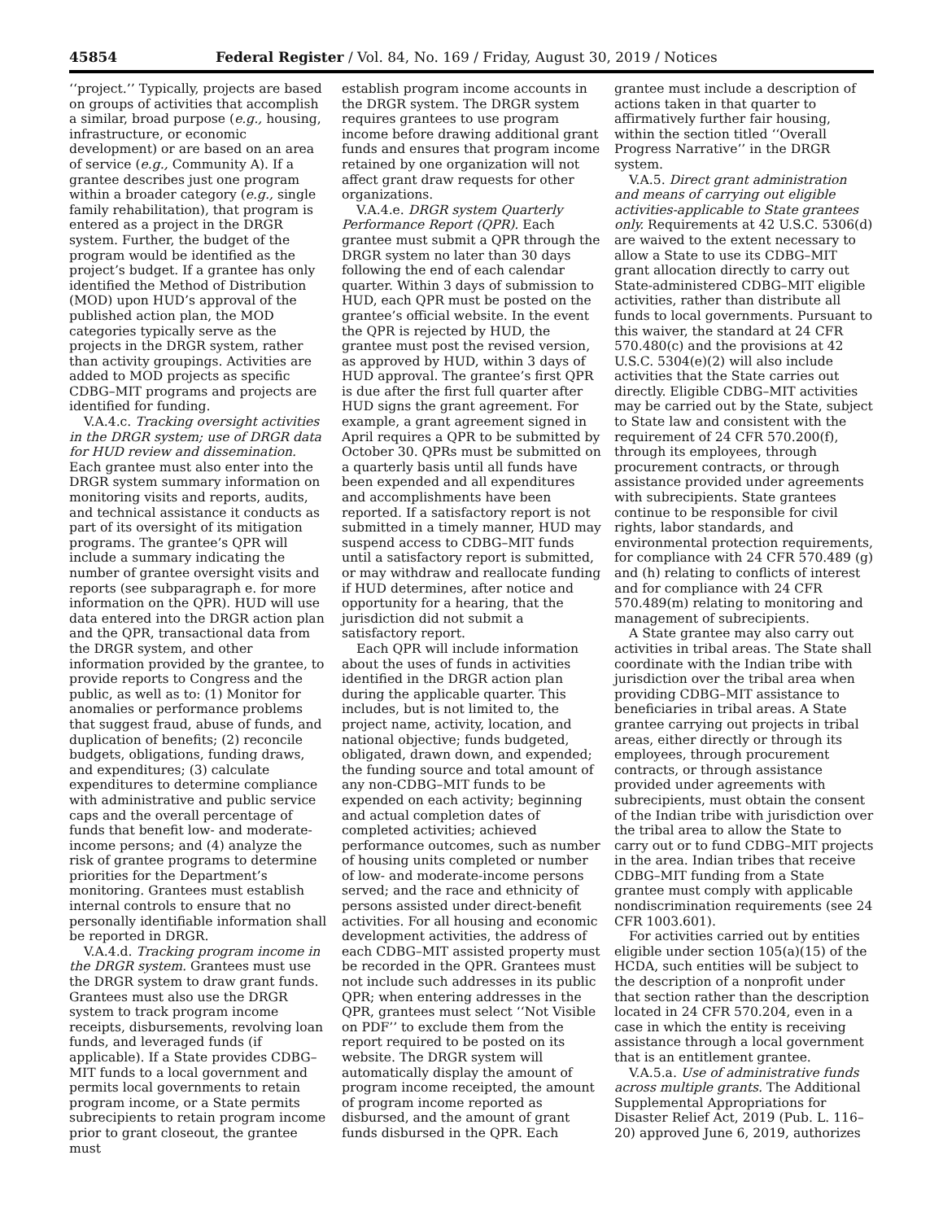45854 Federal Register / Vol. 84, No. 169 / Friday, August 30, 2019 / Notices
‘‘project.’’ Typically, projects are based on groups of activities that accomplish a similar, broad purpose (e.g., housing, infrastructure, or economic development) or are based on an area of service (e.g., Community A). If a grantee describes just one program within a broader category (e.g., single family rehabilitation), that program is entered as a project in the DRGR system. Further, the budget of the program would be identified as the project’s budget. If a grantee has only identified the Method of Distribution (MOD) upon HUD’s approval of the published action plan, the MOD categories typically serve as the projects in the DRGR system, rather than activity groupings. Activities are added to MOD projects as specific CDBG–MIT programs and projects are identified for funding.
V.A.4.c. Tracking oversight activities in the DRGR system; use of DRGR data for HUD review and dissemination. Each grantee must also enter into the DRGR system summary information on monitoring visits and reports, audits, and technical assistance it conducts as part of its oversight of its mitigation programs. The grantee’s QPR will include a summary indicating the number of grantee oversight visits and reports (see subparagraph e. for more information on the QPR). HUD will use data entered into the DRGR action plan and the QPR, transactional data from the DRGR system, and other information provided by the grantee, to provide reports to Congress and the public, as well as to: (1) Monitor for anomalies or performance problems that suggest fraud, abuse of funds, and duplication of benefits; (2) reconcile budgets, obligations, funding draws, and expenditures; (3) calculate expenditures to determine compliance with administrative and public service caps and the overall percentage of funds that benefit low- and moderate-income persons; and (4) analyze the risk of grantee programs to determine priorities for the Department’s monitoring. Grantees must establish internal controls to ensure that no personally identifiable information shall be reported in DRGR.
V.A.4.d. Tracking program income in the DRGR system. Grantees must use the DRGR system to draw grant funds. Grantees must also use the DRGR system to track program income receipts, disbursements, revolving loan funds, and leveraged funds (if applicable). If a State provides CDBG–MIT funds to a local government and permits local governments to retain program income, or a State permits subrecipients to retain program income prior to grant closeout, the grantee must
establish program income accounts in the DRGR system. The DRGR system requires grantees to use program income before drawing additional grant funds and ensures that program income retained by one organization will not affect grant draw requests for other organizations.
V.A.4.e. DRGR system Quarterly Performance Report (QPR). Each grantee must submit a QPR through the DRGR system no later than 30 days following the end of each calendar quarter. Within 3 days of submission to HUD, each QPR must be posted on the grantee’s official website. In the event the QPR is rejected by HUD, the grantee must post the revised version, as approved by HUD, within 3 days of HUD approval. The grantee’s first QPR is due after the first full quarter after HUD signs the grant agreement. For example, a grant agreement signed in April requires a QPR to be submitted by October 30. QPRs must be submitted on a quarterly basis until all funds have been expended and all expenditures and accomplishments have been reported. If a satisfactory report is not submitted in a timely manner, HUD may suspend access to CDBG–MIT funds until a satisfactory report is submitted, or may withdraw and reallocate funding if HUD determines, after notice and opportunity for a hearing, that the jurisdiction did not submit a satisfactory report.
Each QPR will include information about the uses of funds in activities identified in the DRGR action plan during the applicable quarter. This includes, but is not limited to, the project name, activity, location, and national objective; funds budgeted, obligated, drawn down, and expended; the funding source and total amount of any non-CDBG–MIT funds to be expended on each activity; beginning and actual completion dates of completed activities; achieved performance outcomes, such as number of housing units completed or number of low- and moderate-income persons served; and the race and ethnicity of persons assisted under direct-benefit activities. For all housing and economic development activities, the address of each CDBG–MIT assisted property must be recorded in the QPR. Grantees must not include such addresses in its public QPR; when entering addresses in the QPR, grantees must select ‘‘Not Visible on PDF’’ to exclude them from the report required to be posted on its website. The DRGR system will automatically display the amount of program income receipted, the amount of program income reported as disbursed, and the amount of grant funds disbursed in the QPR. Each
grantee must include a description of actions taken in that quarter to affirmatively further fair housing, within the section titled ‘‘Overall Progress Narrative’’ in the DRGR system.
V.A.5. Direct grant administration and means of carrying out eligible activities-applicable to State grantees only. Requirements at 42 U.S.C. 5306(d) are waived to the extent necessary to allow a State to use its CDBG–MIT grant allocation directly to carry out State-administered CDBG–MIT eligible activities, rather than distribute all funds to local governments. Pursuant to this waiver, the standard at 24 CFR 570.480(c) and the provisions at 42 U.S.C. 5304(e)(2) will also include activities that the State carries out directly. Eligible CDBG–MIT activities may be carried out by the State, subject to State law and consistent with the requirement of 24 CFR 570.200(f), through its employees, through procurement contracts, or through assistance provided under agreements with subrecipients. State grantees continue to be responsible for civil rights, labor standards, and environmental protection requirements, for compliance with 24 CFR 570.489 (g) and (h) relating to conflicts of interest and for compliance with 24 CFR 570.489(m) relating to monitoring and management of subrecipients.
A State grantee may also carry out activities in tribal areas. The State shall coordinate with the Indian tribe with jurisdiction over the tribal area when providing CDBG–MIT assistance to beneficiaries in tribal areas. A State grantee carrying out projects in tribal areas, either directly or through its employees, through procurement contracts, or through assistance provided under agreements with subrecipients, must obtain the consent of the Indian tribe with jurisdiction over the tribal area to allow the State to carry out or to fund CDBG–MIT projects in the area. Indian tribes that receive CDBG–MIT funding from a State grantee must comply with applicable nondiscrimination requirements (see 24 CFR 1003.601).
For activities carried out by entities eligible under section 105(a)(15) of the HCDA, such entities will be subject to the description of a nonprofit under that section rather than the description located in 24 CFR 570.204, even in a case in which the entity is receiving assistance through a local government that is an entitlement grantee.
V.A.5.a. Use of administrative funds across multiple grants. The Additional Supplemental Appropriations for Disaster Relief Act, 2019 (Pub. L. 116–20) approved June 6, 2019, authorizes